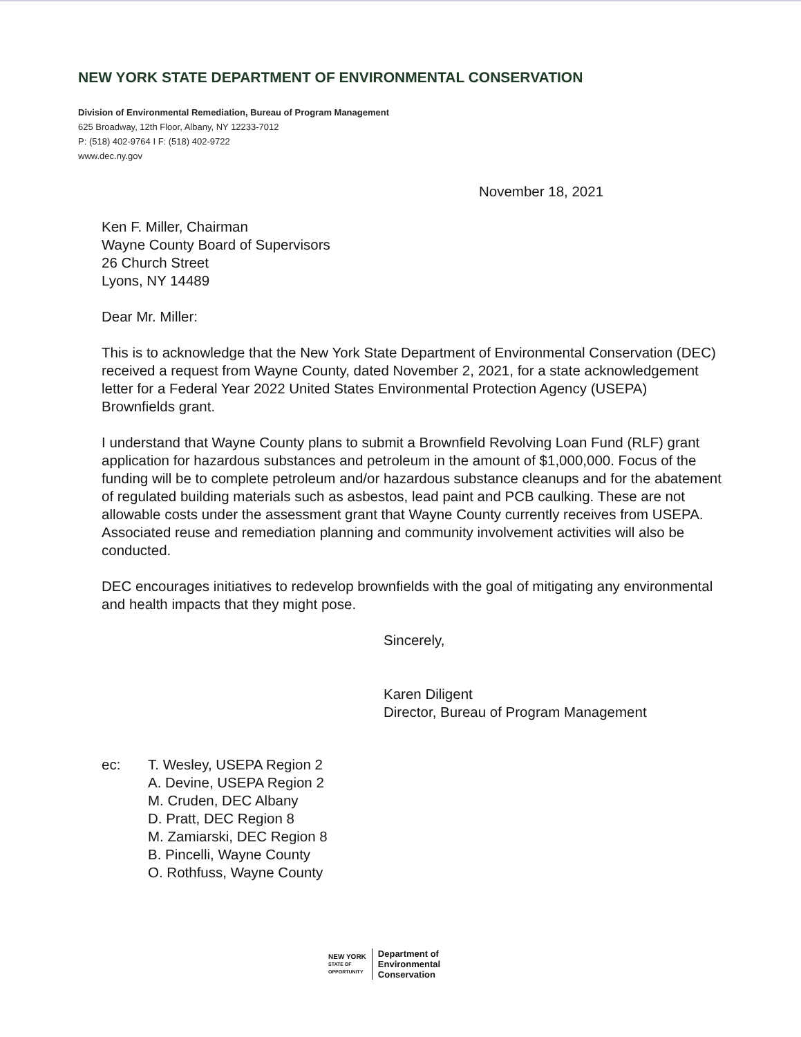NEW YORK STATE DEPARTMENT OF ENVIRONMENTAL CONSERVATION
Division of Environmental Remediation, Bureau of Program Management
625 Broadway, 12th Floor, Albany, NY 12233-7012
P: (518) 402-9764 I F: (518) 402-9722
www.dec.ny.gov
November 18, 2021
Ken F. Miller, Chairman
Wayne County Board of Supervisors
26 Church Street
Lyons, NY 14489
Dear Mr. Miller:
This is to acknowledge that the New York State Department of Environmental Conservation (DEC) received a request from Wayne County, dated November 2, 2021, for a state acknowledgement letter for a Federal Year 2022 United States Environmental Protection Agency (USEPA) Brownfields grant.
I understand that Wayne County plans to submit a Brownfield Revolving Loan Fund (RLF) grant application for hazardous substances and petroleum in the amount of $1,000,000. Focus of the funding will be to complete petroleum and/or hazardous substance cleanups and for the abatement of regulated building materials such as asbestos, lead paint and PCB caulking. These are not allowable costs under the assessment grant that Wayne County currently receives from USEPA. Associated reuse and remediation planning and community involvement activities will also be conducted.
DEC encourages initiatives to redevelop brownfields with the goal of mitigating any environmental and health impacts that they might pose.
Sincerely,
Karen Diligent
Director, Bureau of Program Management
ec: T. Wesley, USEPA Region 2
A. Devine, USEPA Region 2
M. Cruden, DEC Albany
D. Pratt, DEC Region 8
M. Zamiarski, DEC Region 8
B. Pincelli, Wayne County
O. Rothfuss, Wayne County
NEW YORK
STATE OF
OPPORTUNITY
Department of
Environmental
Conservation